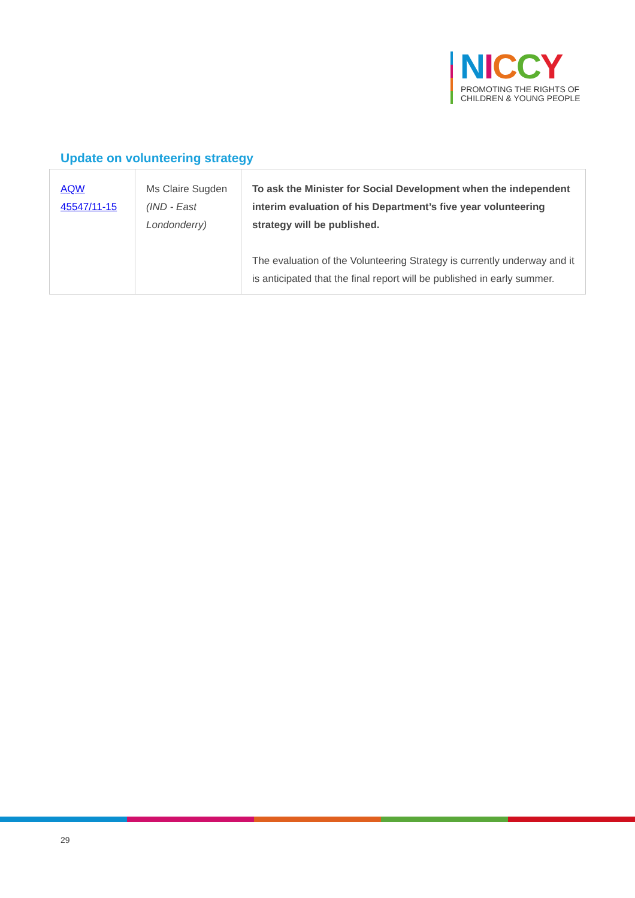NICCY
PROMOTING THE RIGHTS OF
CHILDREN & YOUNG PEOPLE
Update on volunteering strategy
| AQW 45547/11-15 | Ms Claire Sugden (IND - East Londonderry) | To ask the Minister for Social Development when the independent interim evaluation of his Department’s five year volunteering strategy will be published. The evaluation of the Volunteering Strategy is currently underway and it is anticipated that the final report will be published in early summer. |
29